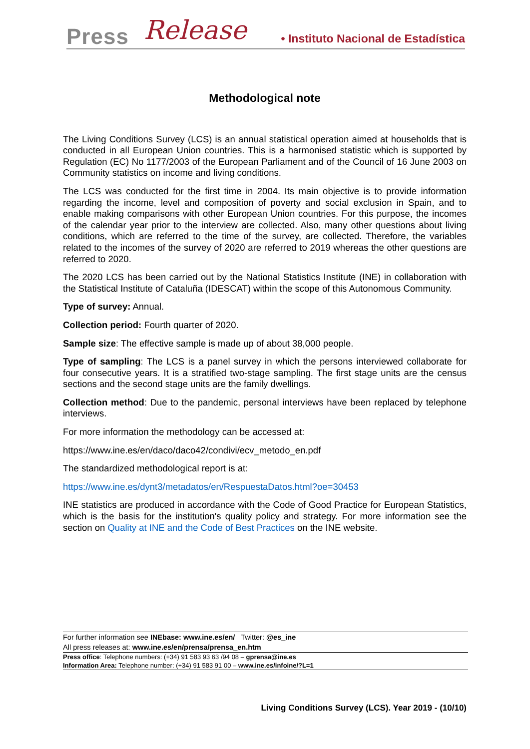Press Release • Instituto Nacional de Estadística
Methodological note
The Living Conditions Survey (LCS) is an annual statistical operation aimed at households that is conducted in all European Union countries. This is a harmonised statistic which is supported by Regulation (EC) No 1177/2003 of the European Parliament and of the Council of 16 June 2003 on Community statistics on income and living conditions.
The LCS was conducted for the first time in 2004. Its main objective is to provide information regarding the income, level and composition of poverty and social exclusion in Spain, and to enable making comparisons with other European Union countries. For this purpose, the incomes of the calendar year prior to the interview are collected. Also, many other questions about living conditions, which are referred to the time of the survey, are collected. Therefore, the variables related to the incomes of the survey of 2020 are referred to 2019 whereas the other questions are referred to 2020.
The 2020 LCS has been carried out by the National Statistics Institute (INE) in collaboration with the Statistical Institute of Cataluña (IDESCAT) within the scope of this Autonomous Community.
Type of survey: Annual.
Collection period: Fourth quarter of 2020.
Sample size: The effective sample is made up of about 38,000 people.
Type of sampling: The LCS is a panel survey in which the persons interviewed collaborate for four consecutive years. It is a stratified two-stage sampling. The first stage units are the census sections and the second stage units are the family dwellings.
Collection method: Due to the pandemic, personal interviews have been replaced by telephone interviews.
For more information the methodology can be accessed at:
https://www.ine.es/en/daco/daco42/condivi/ecv_metodo_en.pdf
The standardized methodological report is at:
https://www.ine.es/dynt3/metadatos/en/RespuestaDatos.html?oe=30453
INE statistics are produced in accordance with the Code of Good Practice for European Statistics, which is the basis for the institution's quality policy and strategy. For more information see the section on Quality at INE and the Code of Best Practices on the INE website.
For further information see INEbase: www.ine.es/en/ Twitter: @es_ine
All press releases at: www.ine.es/en/prensa/prensa_en.htm
Press office: Telephone numbers: (+34) 91 583 93 63 /94 08 – gprensa@ine.es
Information Area: Telephone number: (+34) 91 583 91 00 – www.ine.es/infoine/?L=1
Living Conditions Survey (LCS). Year 2019 - (10/10)